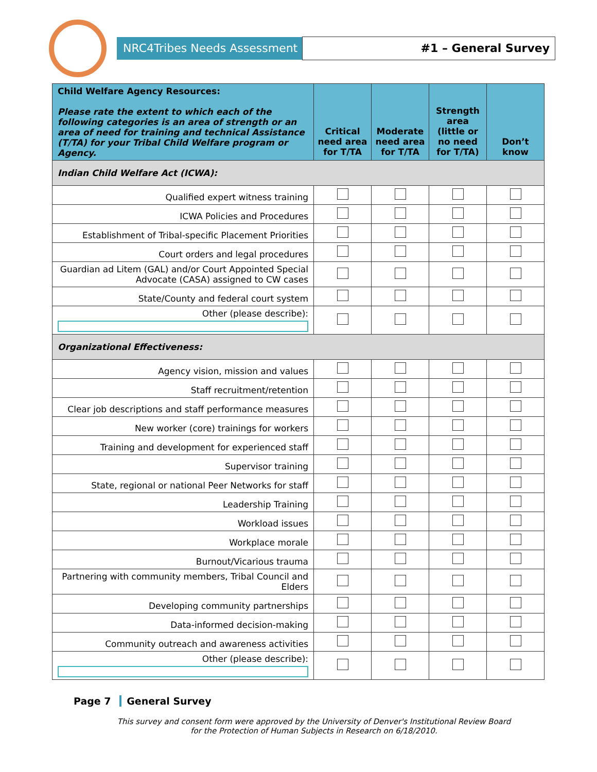NRC4Tribes Needs Assessment
#1 – General Survey
| Child Welfare Agency Resources: Please rate the extent to which each of the following categories is an area of strength or an area of need for training and technical Assistance (T/TA) for your Tribal Child Welfare program or Agency. | Critical need area for T/TA | Moderate need area for T/TA | Strength area (little or no need for T/TA) | Don’t know |
| --- | --- | --- | --- | --- |
| Indian Child Welfare Act (ICWA): | | | | |
| Qualified expert witness training | | | | |
| ICWA Policies and Procedures | | | | |
| Establishment of Tribal-specific Placement Priorities | | | | |
| Court orders and legal procedures | | | | |
| Guardian ad Litem (GAL) and/or Court Appointed Special Advocate (CASA) assigned to CW cases | | | | |
| State/County and federal court system | | | | |
| Other (please describe): | | | | |
| Organizational Effectiveness: | | | | |
| Agency vision, mission and values | | | | |
| Staff recruitment/retention | | | | |
| Clear job descriptions and staff performance measures | | | | |
| New worker (core) trainings for workers | | | | |
| Training and development for experienced staff | | | | |
| Supervisor training | | | | |
| State, regional or national Peer Networks for staff | | | | |
| Leadership Training | | | | |
| Workload issues | | | | |
| Workplace morale | | | | |
| Burnout/Vicarious trauma | | | | |
| Partnering with community members, Tribal Council and Elders | | | | |
| Developing community partnerships | | | | |
| Data-informed decision-making | | | | |
| Community outreach and awareness activities | | | | |
| Other (please describe): | | | | |
Page 7 General Survey
This survey and consent form were approved by the University of Denver's Institutional Review Board
for the Protection of Human Subjects in Research on 6/18/2010.